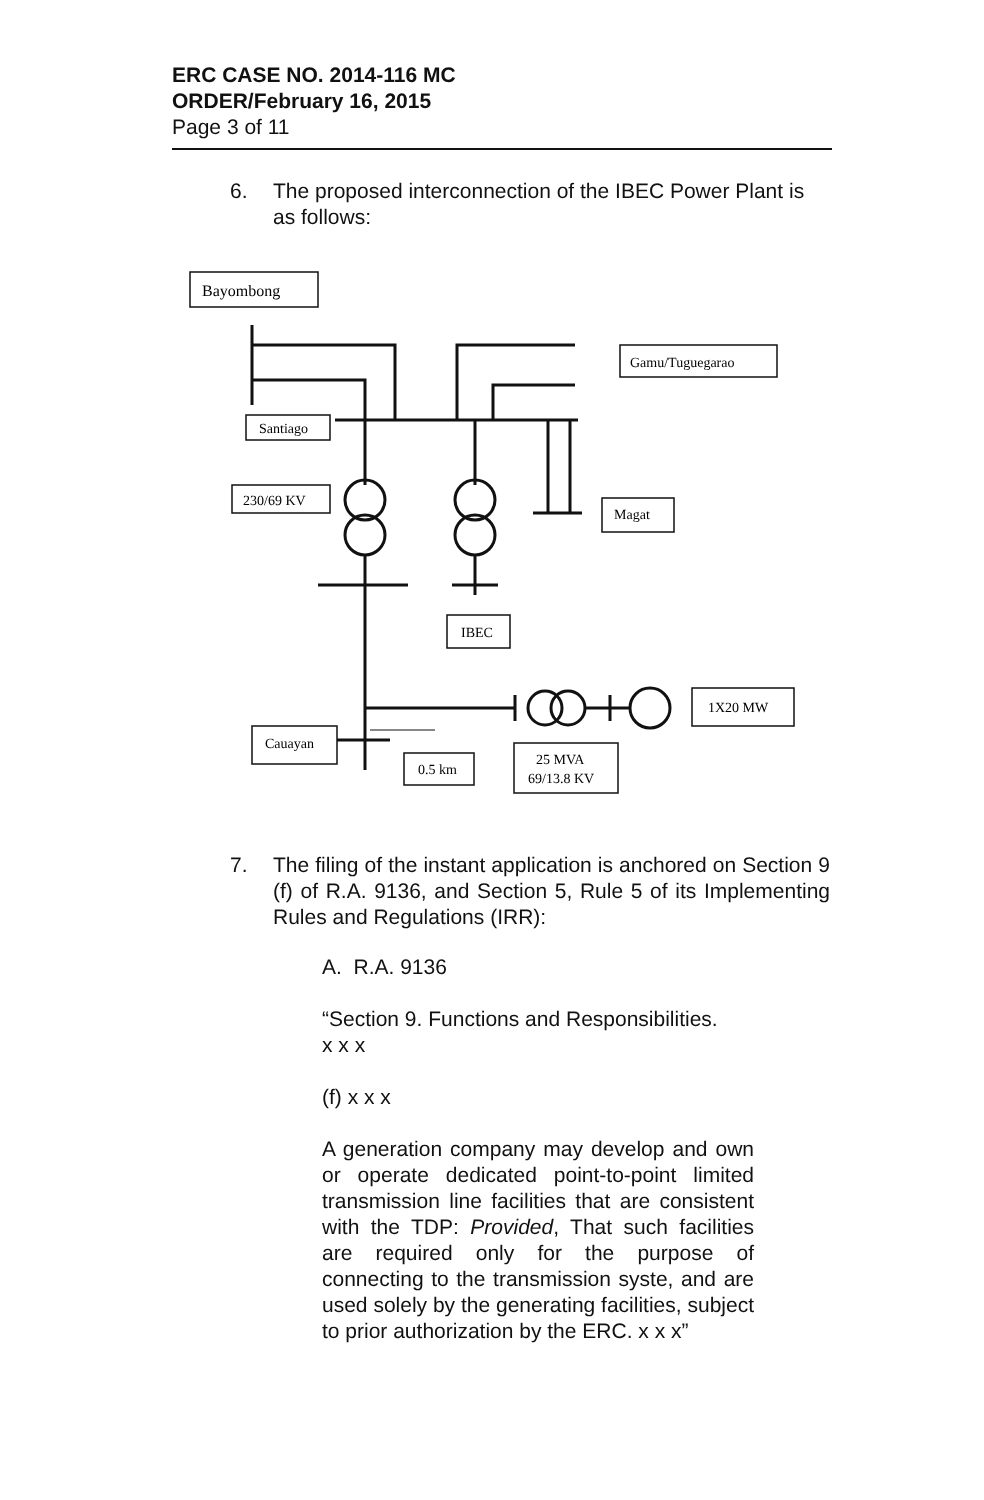ERC CASE NO. 2014-116 MC
ORDER/February 16, 2015
Page 3 of 11
6. The proposed interconnection of the IBEC Power Plant is as follows:
Bayombong
Gamu/Tuguegarao
Santiago
230/69 KV
Magat
IBEC
1X20 MW
Cauayan
0.5 km
25 MVA
69/13.8 KV
7. The filing of the instant application is anchored on Section 9 (f) of R.A. 9136, and Section 5, Rule 5 of its Implementing Rules and Regulations (IRR):
A. R.A. 9136
“Section 9. Functions and Responsibilities.
x x x
(f) x x x
A generation company may develop and own or operate dedicated point-to-point limited transmission line facilities that are consistent with the TDP: Provided, That such facilities are required only for the purpose of connecting to the transmission syste, and are used solely by the generating facilities, subject to prior authorization by the ERC. x x x”